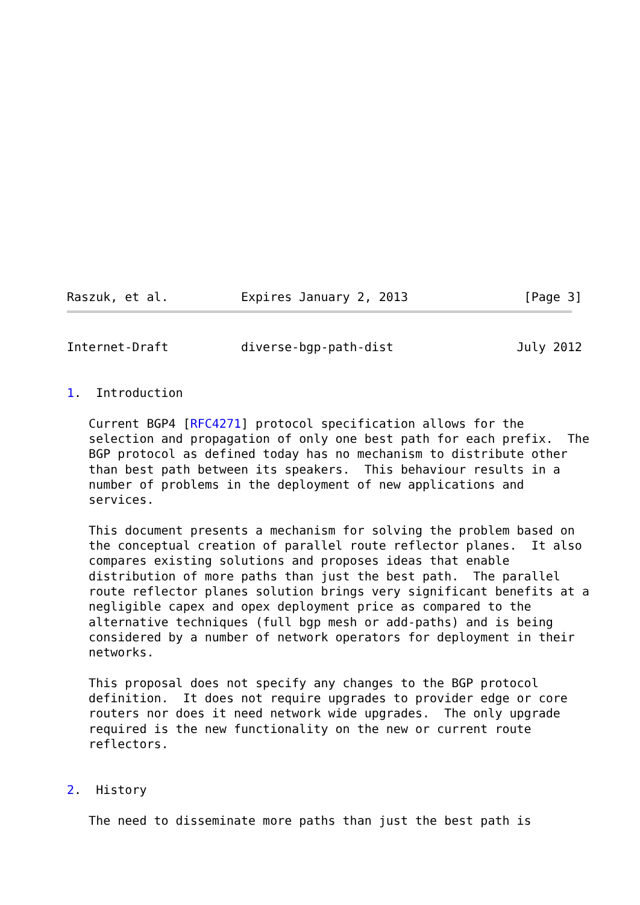Raszuk, et al.          Expires January 2, 2013                [Page 3]
Internet-Draft          diverse-bgp-path-dist                 July 2012


1.  Introduction

   Current BGP4 [RFC4271] protocol specification allows for the
   selection and propagation of only one best path for each prefix.  The
   BGP protocol as defined today has no mechanism to distribute other
   than best path between its speakers.  This behaviour results in a
   number of problems in the deployment of new applications and
   services.

   This document presents a mechanism for solving the problem based on
   the conceptual creation of parallel route reflector planes.  It also
   compares existing solutions and proposes ideas that enable
   distribution of more paths than just the best path.  The parallel
   route reflector planes solution brings very significant benefits at a
   negligible capex and opex deployment price as compared to the
   alternative techniques (full bgp mesh or add-paths) and is being
   considered by a number of network operators for deployment in their
   networks.

   This proposal does not specify any changes to the BGP protocol
   definition.  It does not require upgrades to provider edge or core
   routers nor does it need network wide upgrades.  The only upgrade
   required is the new functionality on the new or current route
   reflectors.


2.  History

   The need to disseminate more paths than just the best path is